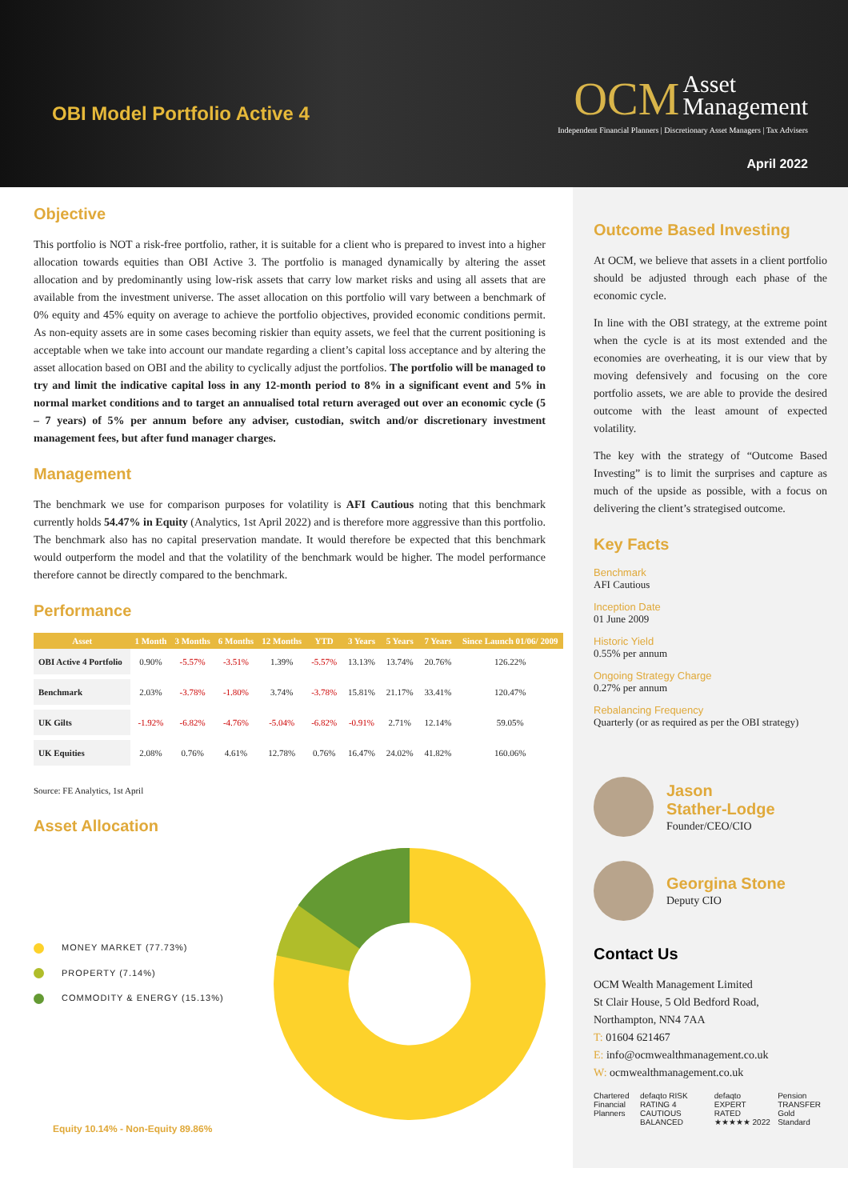OBI Model Portfolio Active 4
OCM Asset
Management
Independent Financial Planners | Discretionary Asset Managers | Tax Advisers
April 2022
Objective
This portfolio is NOT a risk-free portfolio, rather, it is suitable for a client who is prepared to invest into a higher allocation towards equities than OBI Active 3. The portfolio is managed dynamically by altering the asset allocation and by predominantly using low-risk assets that carry low market risks and using all assets that are available from the investment universe. The asset allocation on this portfolio will vary between a benchmark of 0% equity and 45% equity on average to achieve the portfolio objectives, provided economic conditions permit. As non-equity assets are in some cases becoming riskier than equity assets, we feel that the current positioning is acceptable when we take into account our mandate regarding a client’s capital loss acceptance and by altering the asset allocation based on OBI and the ability to cyclically adjust the portfolios. The portfolio will be managed to try and limit the indicative capital loss in any 12-month period to 8% in a significant event and 5% in normal market conditions and to target an annualised total return averaged out over an economic cycle (5 – 7 years) of 5% per annum before any adviser, custodian, switch and/or discretionary investment management fees, but after fund manager charges.
Management
The benchmark we use for comparison purposes for volatility is AFI Cautious noting that this benchmark currently holds 54.47% in Equity (Analytics, 1st April 2022) and is therefore more aggressive than this portfolio. The benchmark also has no capital preservation mandate. It would therefore be expected that this benchmark would outperform the model and that the volatility of the benchmark would be higher. The model performance therefore cannot be directly compared to the benchmark.
Performance
| Asset | 1 Month | 3 Months | 6 Months | 12 Months | YTD | 3 Years | 5 Years | 7 Years | Since Launch 01/06/ 2009 |
| --- | --- | --- | --- | --- | --- | --- | --- | --- | --- |
| OBI Active 4 Portfolio | 0.90% | -5.57% | -3.51% | 1.39% | -5.57% | 13.13% | 13.74% | 20.76% | 126.22% |
| Benchmark | 2.03% | -3.78% | -1.80% | 3.74% | -3.78% | 15.81% | 21.17% | 33.41% | 120.47% |
| UK Gilts | -1.92% | -6.82% | -4.76% | -5.04% | -6.82% | -0.91% | 2.71% | 12.14% | 59.05% |
| UK Equities | 2.08% | 0.76% | 4.61% | 12.78% | 0.76% | 16.47% | 24.02% | 41.82% | 160.06% |
Source: FE Analytics, 1st April
Asset Allocation
MONEY MARKET (77.73%)
PROPERTY (7.14%)
COMMODITY & ENERGY (15.13%)
Equity 10.14% - Non-Equity 89.86%
Outcome Based Investing
At OCM, we believe that assets in a client portfolio should be adjusted through each phase of the economic cycle.
In line with the OBI strategy, at the extreme point when the cycle is at its most extended and the economies are overheating, it is our view that by moving defensively and focusing on the core portfolio assets, we are able to provide the desired outcome with the least amount of expected volatility.
The key with the strategy of “Outcome Based Investing” is to limit the surprises and capture as much of the upside as possible, with a focus on delivering the client’s strategised outcome.
Key Facts
Benchmark
AFI Cautious
Inception Date
01 June 2009
Historic Yield
0.55% per annum
Ongoing Strategy Charge
0.27% per annum
Rebalancing Frequency
Quarterly (or as required as per the OBI strategy)
Jason
Stather-Lodge
Founder/CEO/CIO
Georgina Stone
Deputy CIO
Contact Us
OCM Wealth Management Limited
St Clair House, 5 Old Bedford Road,
Northampton, NN4 7AA
T: 01604 621467
E: info@ocmwealthmanagement.co.uk
W: ocmwealthmanagement.co.uk
Chartered Financial Planners defaqto RISK RATING 4 CAUTIOUS BALANCED defaqto EXPERT RATED ★★★★★ 2022 Pension TRANSFER Gold Standard